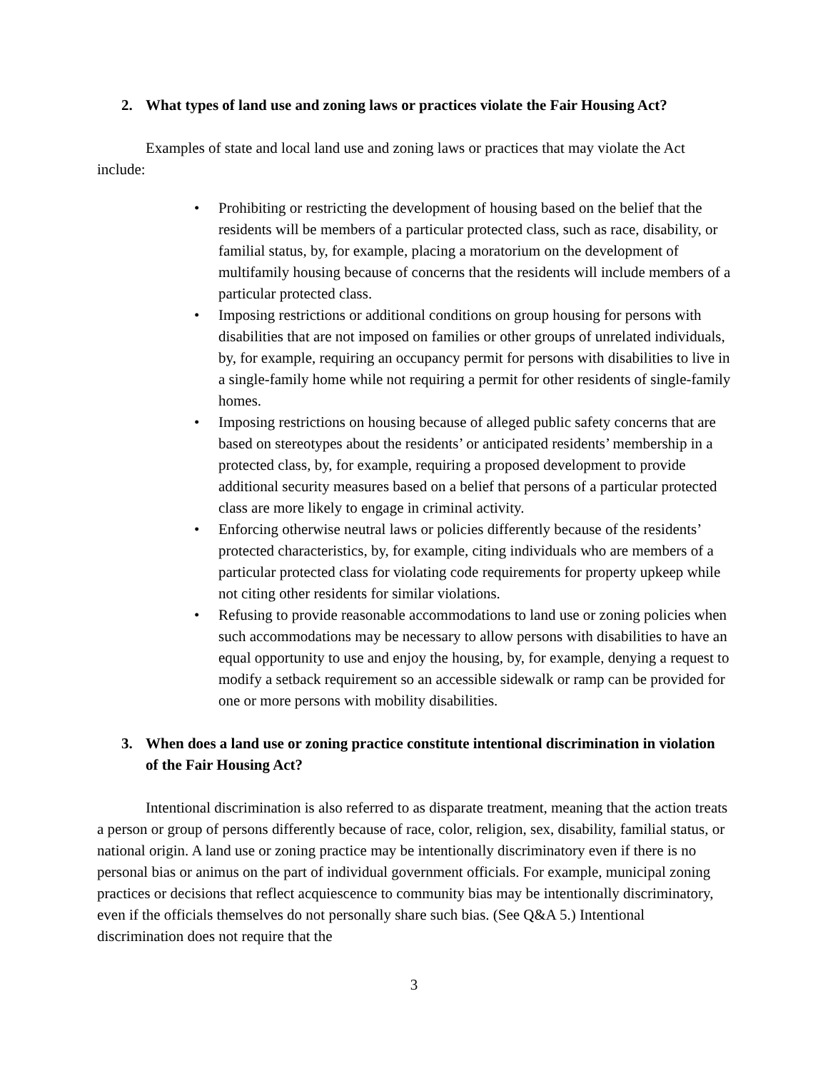2. What types of land use and zoning laws or practices violate the Fair Housing Act?
Examples of state and local land use and zoning laws or practices that may violate the Act include:
• Prohibiting or restricting the development of housing based on the belief that the residents will be members of a particular protected class, such as race, disability, or familial status, by, for example, placing a moratorium on the development of multifamily housing because of concerns that the residents will include members of a particular protected class.
• Imposing restrictions or additional conditions on group housing for persons with disabilities that are not imposed on families or other groups of unrelated individuals, by, for example, requiring an occupancy permit for persons with disabilities to live in a single-family home while not requiring a permit for other residents of single-family homes.
• Imposing restrictions on housing because of alleged public safety concerns that are based on stereotypes about the residents’ or anticipated residents’ membership in a protected class, by, for example, requiring a proposed development to provide additional security measures based on a belief that persons of a particular protected class are more likely to engage in criminal activity.
• Enforcing otherwise neutral laws or policies differently because of the residents’ protected characteristics, by, for example, citing individuals who are members of a particular protected class for violating code requirements for property upkeep while not citing other residents for similar violations.
• Refusing to provide reasonable accommodations to land use or zoning policies when such accommodations may be necessary to allow persons with disabilities to have an equal opportunity to use and enjoy the housing, by, for example, denying a request to modify a setback requirement so an accessible sidewalk or ramp can be provided for one or more persons with mobility disabilities.
3. When does a land use or zoning practice constitute intentional discrimination in violation of the Fair Housing Act?
Intentional discrimination is also referred to as disparate treatment, meaning that the action treats a person or group of persons differently because of race, color, religion, sex, disability, familial status, or national origin. A land use or zoning practice may be intentionally discriminatory even if there is no personal bias or animus on the part of individual government officials. For example, municipal zoning practices or decisions that reflect acquiescence to community bias may be intentionally discriminatory, even if the officials themselves do not personally share such bias. (See Q&A 5.) Intentional discrimination does not require that the
3